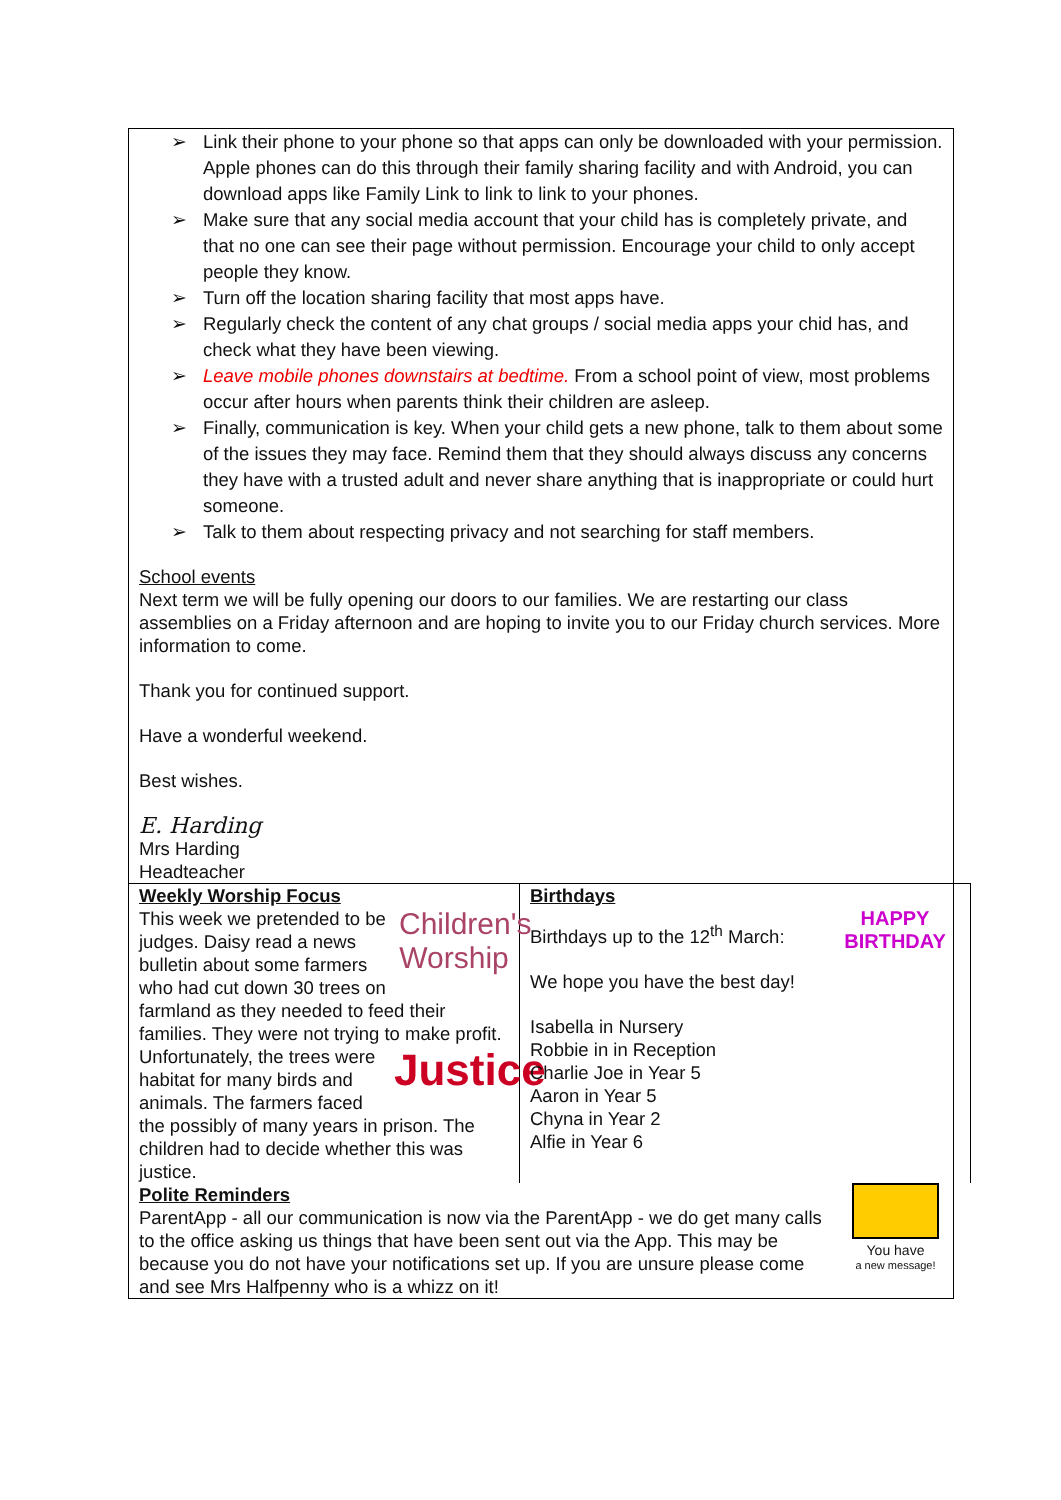➢ Link their phone to your phone so that apps can only be downloaded with your permission. Apple phones can do this through their family sharing facility and with Android, you can download apps like Family Link to link to link to your phones.
➢ Make sure that any social media account that your child has is completely private, and that no one can see their page without permission. Encourage your child to only accept people they know.
➢ Turn off the location sharing facility that most apps have.
➢ Regularly check the content of any chat groups / social media apps your chid has, and check what they have been viewing.
➢ Leave mobile phones downstairs at bedtime. From a school point of view, most problems occur after hours when parents think their children are asleep.
➢ Finally, communication is key. When your child gets a new phone, talk to them about some of the issues they may face. Remind them that they should always discuss any concerns they have with a trusted adult and never share anything that is inappropriate or could hurt someone.
➢ Talk to them about respecting privacy and not searching for staff members.
School events
Next term we will be fully opening our doors to our families. We are restarting our class assemblies on a Friday afternoon and are hoping to invite you to our Friday church services. More information to come.
Thank you for continued support.
Have a wonderful weekend.
Best wishes.
E. Harding
Mrs Harding
Headteacher
Weekly Worship Focus
Children's
Worship
This week we pretended to be judges. Daisy read a news bulletin about some farmers who had cut down 30 trees on farmland as they needed to feed their families. They were not trying to make profit. Unfortunately, the
Justice
trees were habitat for many birds and animals. The farmers faced the possibly of many years in prison. The children had to decide whether this was justice.
Birthdays
HAPPY
BIRTHDAY
Birthdays up to the 12<sup>th</sup> March:
We hope you have the best day!
Isabella in Nursery
Robbie in in Reception
Charlie Joe in Year 5
Aaron in Year 5
Chyna in Year 2
Alfie in Year 6
You have
a new message!
Polite Reminders
ParentApp - all our communication is now via the ParentApp - we do get many calls to the office asking us things that have been sent out via the App. This may be because you do not have your notifications set up. If you are unsure please come and see Mrs Halfpenny who is a whizz on it!